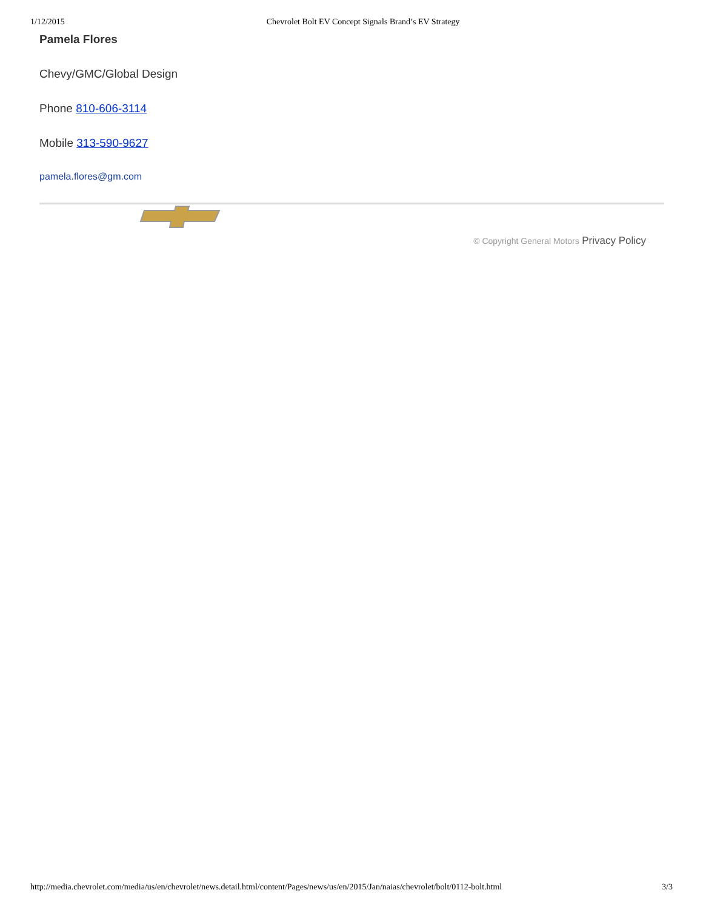1/12/2015 Chevrolet Bolt EV Concept Signals Brand’s EV Strategy
Pamela Flores
Chevy/GMC/Global Design
Phone 810-606-3114
Mobile 313-590-9627
pamela.flores@gm.com
© Copyright General Motors Privacy Policy
http://media.chevrolet.com/media/us/en/chevrolet/news.detail.html/content/Pages/news/us/en/2015/Jan/naias/chevrolet/bolt/0112-bolt.html 3/3